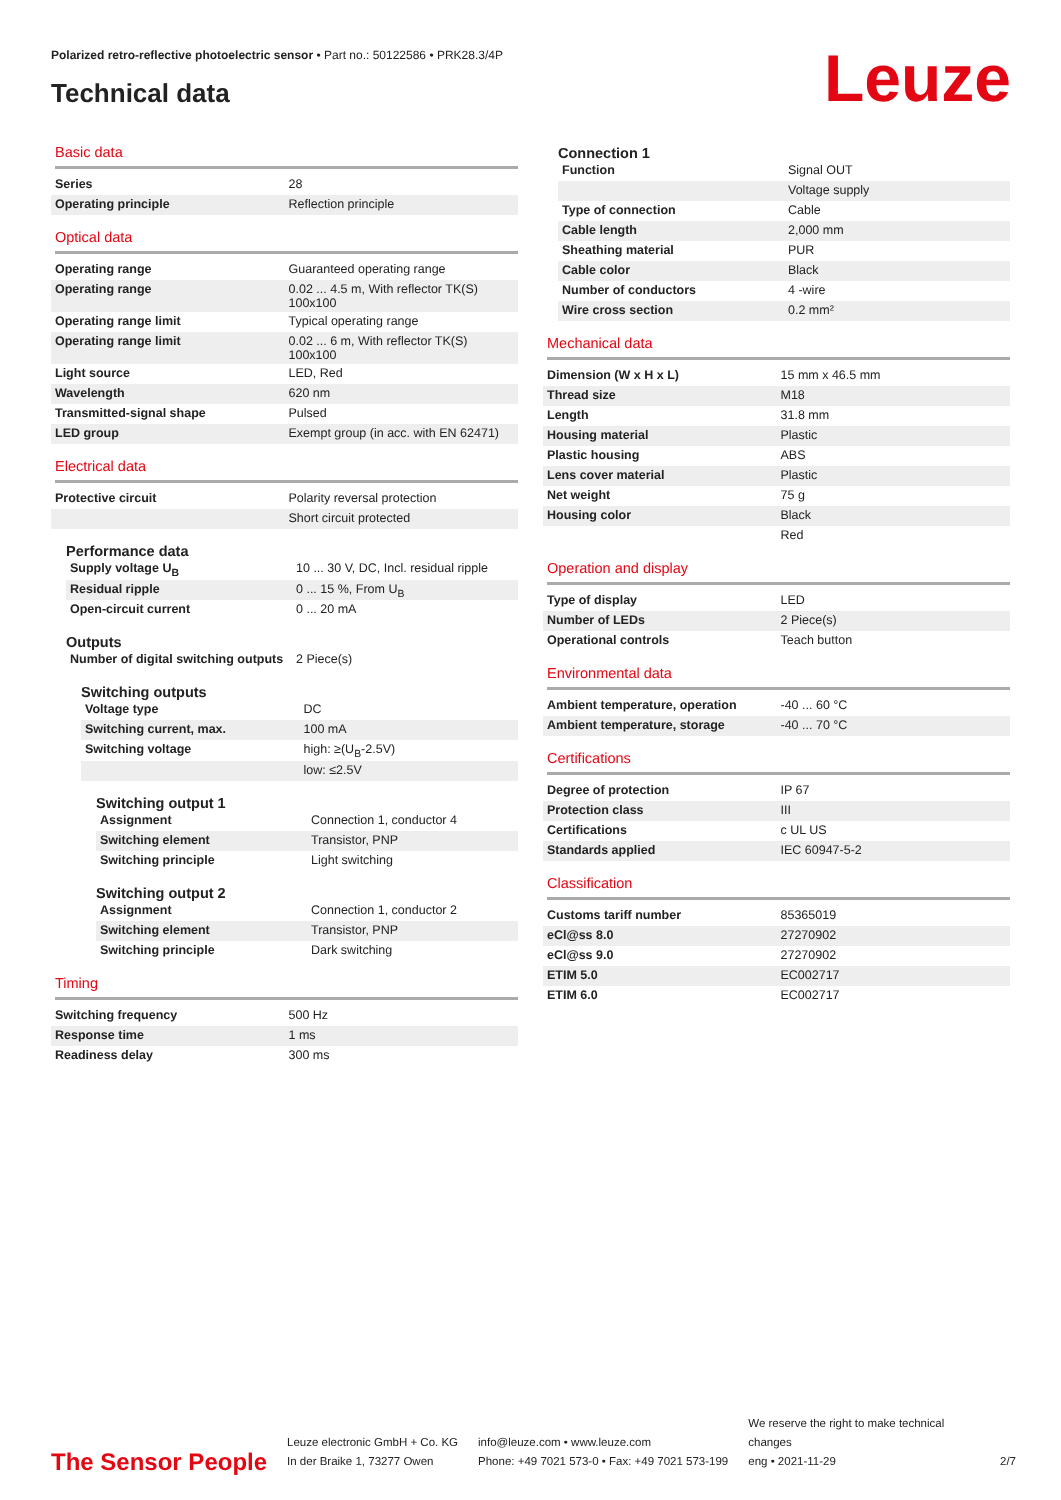Polarized retro-reflective photoelectric sensor • Part no.: 50122586 • PRK28.3/4P
Technical data Leuze
Basic data
| Series | 28 |
| Operating principle | Reflection principle |
Optical data
| Operating range | Guaranteed operating range |
| Operating range | 0.02 ... 4.5 m, With reflector TK(S) 100x100 |
| Operating range limit | Typical operating range |
| Operating range limit | 0.02 ... 6 m, With reflector TK(S) 100x100 |
| Light source | LED, Red |
| Wavelength | 620 nm |
| Transmitted-signal shape | Pulsed |
| LED group | Exempt group (in acc. with EN 62471) |
Electrical data
| Protective circuit | Polarity reversal protection |
| | Short circuit protected |
Performance data
| Supply voltage U<sub>B</sub> | 10 ... 30 V, DC, Incl. residual ripple |
| Residual ripple | 0 ... 15 %, From U<sub>B</sub> |
| Open-circuit current | 0 ... 20 mA |
Outputs
| Number of digital switching outputs | 2 Piece(s) |
Switching outputs
| Voltage type | DC |
| Switching current, max. | 100 mA |
| Switching voltage | high: ≥(U<sub>B</sub>-2.5V) |
| | low: ≤2.5V |
Switching output 1
| Assignment | Connection 1, conductor 4 |
| Switching element | Transistor, PNP |
| Switching principle | Light switching |
Switching output 2
| Assignment | Connection 1, conductor 2 |
| Switching element | Transistor, PNP |
| Switching principle | Dark switching |
Timing
| Switching frequency | 500 Hz |
| Response time | 1 ms |
| Readiness delay | 300 ms |
Connection 1
| Function | Signal OUT |
| | Voltage supply |
| Type of connection | Cable |
| Cable length | 2,000 mm |
| Sheathing material | PUR |
| Cable color | Black |
| Number of conductors | 4 -wire |
| Wire cross section | 0.2 mm² |
Mechanical data
| Dimension (W x H x L) | 15 mm x 46.5 mm |
| Thread size | M18 |
| Length | 31.8 mm |
| Housing material | Plastic |
| Plastic housing | ABS |
| Lens cover material | Plastic |
| Net weight | 75 g |
| Housing color | Black |
| | Red |
Operation and display
| Type of display | LED |
| Number of LEDs | 2 Piece(s) |
| Operational controls | Teach button |
Environmental data
| Ambient temperature, operation | -40 ... 60 °C |
| Ambient temperature, storage | -40 ... 70 °C |
Certifications
| Degree of protection | IP 67 |
| Protection class | III |
| Certifications | c UL US |
| Standards applied | IEC 60947-5-2 |
Classification
| Customs tariff number | 85365019 |
| eCl@ss 8.0 | 27270902 |
| eCl@ss 9.0 | 27270902 |
| ETIM 5.0 | EC002717 |
| ETIM 6.0 | EC002717 |
The Sensor People
Leuze electronic GmbH + Co. KG
In der Braike 1, 73277 Owen
info@leuze.com • www.leuze.com
Phone: +49 7021 573-0 • Fax: +49 7021 573-199
We reserve the right to make technical changes
eng • 2021-11-29
2/7